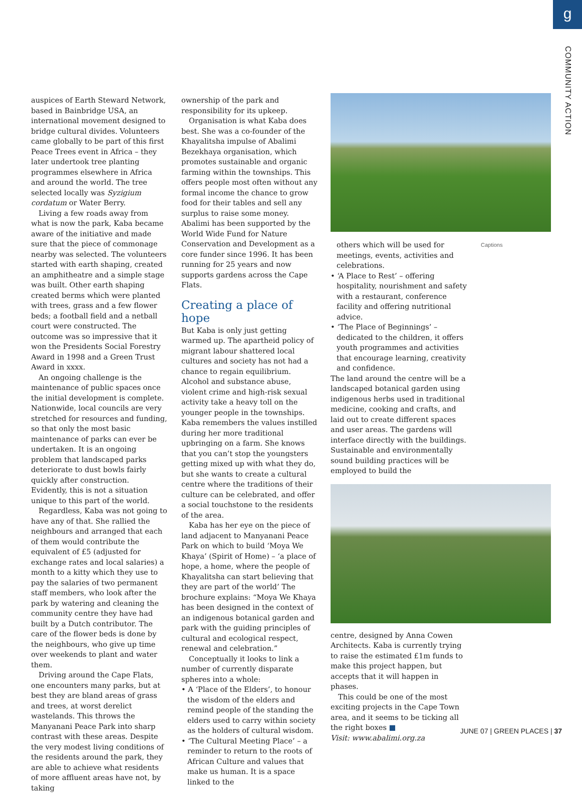g
COMMUNITY ACTION
auspices of Earth Steward Network, based in Bainbridge USA, an international movement designed to bridge cultural divides. Volunteers came globally to be part of this first Peace Trees event in Africa – they later undertook tree planting programmes elsewhere in Africa and around the world. The tree selected locally was Syzigium cordatum or Water Berry.
Living a few roads away from what is now the park, Kaba became aware of the initiative and made sure that the piece of commonage nearby was selected. The volunteers started with earth shaping, created an amphitheatre and a simple stage was built. Other earth shaping created berms which were planted with trees, grass and a few flower beds; a football field and a netball court were constructed. The outcome was so impressive that it won the Presidents Social Forestry Award in 1998 and a Green Trust Award in xxxx.
An ongoing challenge is the maintenance of public spaces once the initial development is complete. Nationwide, local councils are very stretched for resources and funding, so that only the most basic maintenance of parks can ever be undertaken. It is an ongoing problem that landscaped parks deteriorate to dust bowls fairly quickly after construction. Evidently, this is not a situation unique to this part of the world.
Regardless, Kaba was not going to have any of that. She rallied the neighbours and arranged that each of them would contribute the equivalent of £5 (adjusted for exchange rates and local salaries) a month to a kitty which they use to pay the salaries of two permanent staff members, who look after the park by watering and cleaning the community centre they have had built by a Dutch contributor. The care of the flower beds is done by the neighbours, who give up time over weekends to plant and water them.
Driving around the Cape Flats, one encounters many parks, but at best they are bland areas of grass and trees, at worst derelict wastelands. This throws the Manyanani Peace Park into sharp contrast with these areas. Despite the very modest living conditions of the residents around the park, they are able to achieve what residents of more affluent areas have not, by taking
ownership of the park and responsibility for its upkeep.
Organisation is what Kaba does best. She was a co-founder of the Khayalitsha impulse of Abalimi Bezekhaya organisation, which promotes sustainable and organic farming within the townships. This offers people most often without any formal income the chance to grow food for their tables and sell any surplus to raise some money. Abalimi has been supported by the World Wide Fund for Nature Conservation and Development as a core funder since 1996. It has been running for 25 years and now supports gardens across the Cape Flats.
Creating a place of hope
But Kaba is only just getting warmed up. The apartheid policy of migrant labour shattered local cultures and society has not had a chance to regain equilibrium. Alcohol and substance abuse, violent crime and high-risk sexual activity take a heavy toll on the younger people in the townships. Kaba remembers the values instilled during her more traditional upbringing on a farm. She knows that you can’t stop the youngsters getting mixed up with what they do, but she wants to create a cultural centre where the traditions of their culture can be celebrated, and offer a social touchstone to the residents of the area.
Kaba has her eye on the piece of land adjacent to Manyanani Peace Park on which to build ‘Moya We Khaya’ (Spirit of Home) – ‘a place of hope, a home, where the people of Khayalitsha can start believing that they are part of the world’ The brochure explains: “Moya We Khaya has been designed in the context of an indigenous botanical garden and park with the guiding principles of cultural and ecological respect, renewal and celebration.”
Conceptually it looks to link a number of currently disparate spheres into a whole:
• A ‘Place of the Elders’, to honour the wisdom of the elders and remind people of the standing the elders used to carry within society as the holders of cultural wisdom.
• ‘The Cultural Meeting Place’ – a reminder to return to the roots of African Culture and values that make us human. It is a space linked to the
others which will be used for meetings, events, activities and celebrations.
• ‘A Place to Rest’ – offering hospitality, nourishment and safety with a restaurant, conference facility and offering nutritional advice.
• ‘The Place of Beginnings’ – dedicated to the children, it offers youth programmes and activities that encourage learning, creativity and confidence.
The land around the centre will be a landscaped botanical garden using indigenous herbs used in traditional medicine, cooking and crafts, and laid out to create different spaces and user areas. The gardens will interface directly with the buildings. Sustainable and environmentally sound building practices will be employed to build the
Captions
centre, designed by Anna Cowen Architects. Kaba is currently trying to raise the estimated £1m funds to make this project happen, but accepts that it will happen in phases.
This could be one of the most exciting projects in the Cape Town area, and it seems to be ticking all the right boxes ■
Visit: www.abalimi.org.za
JUNE 07 | GREEN PLACES | 37